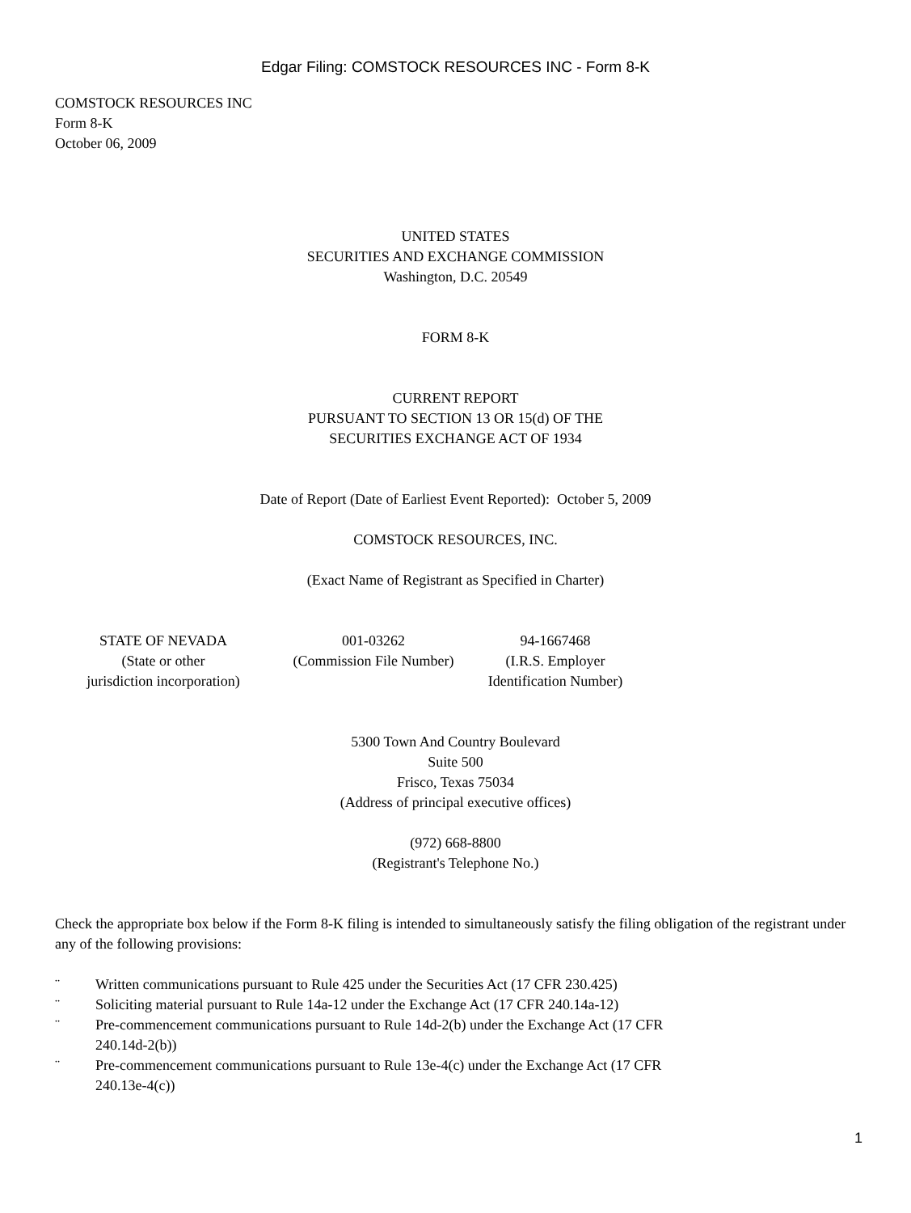Edgar Filing: COMSTOCK RESOURCES INC - Form 8-K
COMSTOCK RESOURCES INC
Form 8-K
October 06, 2009
UNITED STATES
SECURITIES AND EXCHANGE COMMISSION
Washington, D.C. 20549
FORM 8-K
CURRENT REPORT
PURSUANT TO SECTION 13 OR 15(d) OF THE
SECURITIES EXCHANGE ACT OF 1934
Date of Report (Date of Earliest Event Reported): October 5, 2009
COMSTOCK RESOURCES, INC.
(Exact Name of Registrant as Specified in Charter)
| STATE OF NEVADA (State or other jurisdiction incorporation) | 001-03262 (Commission File Number) | 94-1667468 (I.R.S. Employer Identification Number) |
5300 Town And Country Boulevard
Suite 500
Frisco, Texas 75034
(Address of principal executive offices)
(972) 668-8800
(Registrant's Telephone No.)
Check the appropriate box below if the Form 8-K filing is intended to simultaneously satisfy the filing obligation of the registrant under any of the following provisions:
¨ Written communications pursuant to Rule 425 under the Securities Act (17 CFR 230.425)
¨ Soliciting material pursuant to Rule 14a-12 under the Exchange Act (17 CFR 240.14a-12)
¨ Pre-commencement communications pursuant to Rule 14d-2(b) under the Exchange Act (17 CFR 240.14d-2(b))
¨ Pre-commencement communications pursuant to Rule 13e-4(c) under the Exchange Act (17 CFR 240.13e-4(c))
1